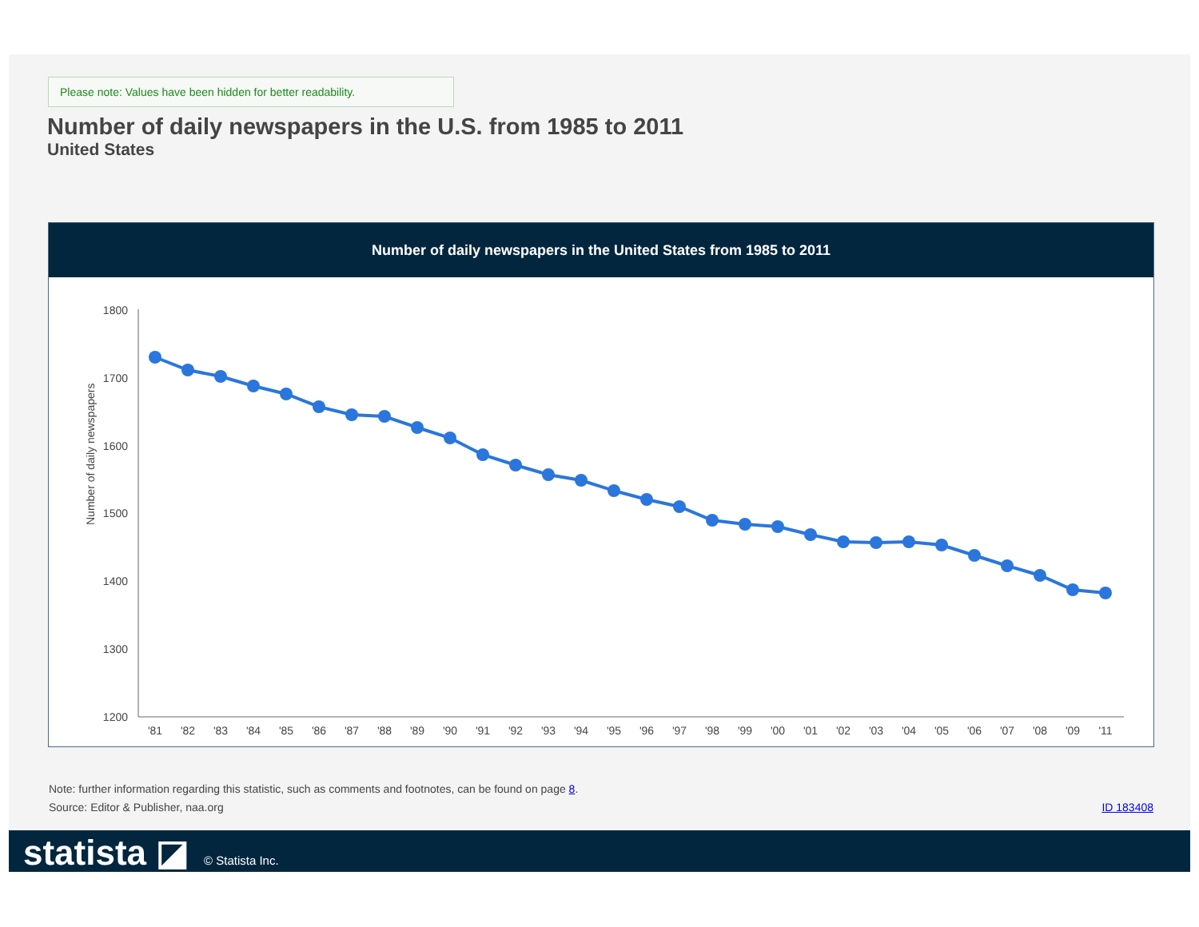Please note: Values have been hidden for better readability.
Number of daily newspapers in the U.S. from 1985 to 2011
United States
Number of daily newspapers in the United States from 1985 to 2011
Number of daily newspapers
1800
1700
1600
1500
1400
1300
1200
'81
'82
'83
'84
'85
'86
'87
'88
'89
'90
'91
'92
'93
'94
'95
'96
'97
'98
'99
'00
'01
'02
'03
'04
'05
'06
'07
'08
'09
'11
Note: further information regarding this statistic, such as comments and footnotes, can be found on page 8.
Source: Editor & Publisher, naa.org ID 183408
statista ◪ © Statista Inc.